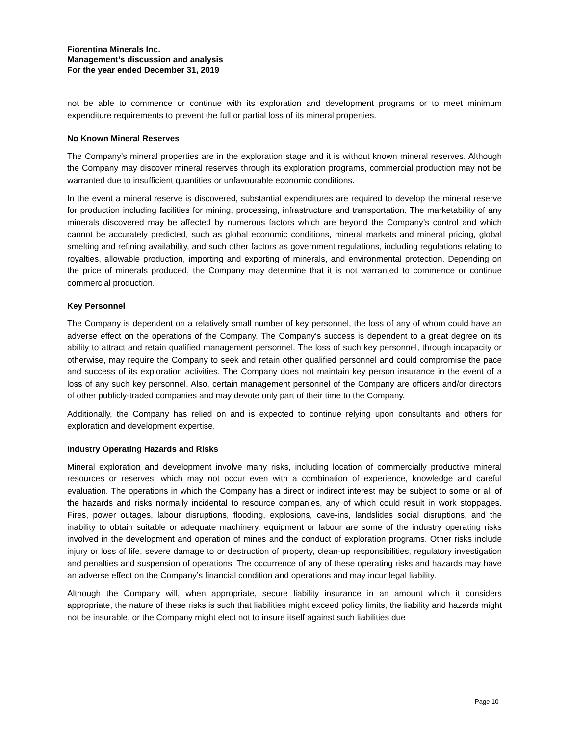Fiorentina Minerals Inc.
Management’s discussion and analysis
For the year ended December 31, 2019
not be able to commence or continue with its exploration and development programs or to meet minimum expenditure requirements to prevent the full or partial loss of its mineral properties.
No Known Mineral Reserves
The Company’s mineral properties are in the exploration stage and it is without known mineral reserves. Although the Company may discover mineral reserves through its exploration programs, commercial production may not be warranted due to insufficient quantities or unfavourable economic conditions.
In the event a mineral reserve is discovered, substantial expenditures are required to develop the mineral reserve for production including facilities for mining, processing, infrastructure and transportation. The marketability of any minerals discovered may be affected by numerous factors which are beyond the Company’s control and which cannot be accurately predicted, such as global economic conditions, mineral markets and mineral pricing, global smelting and refining availability, and such other factors as government regulations, including regulations relating to royalties, allowable production, importing and exporting of minerals, and environmental protection. Depending on the price of minerals produced, the Company may determine that it is not warranted to commence or continue commercial production.
Key Personnel
The Company is dependent on a relatively small number of key personnel, the loss of any of whom could have an adverse effect on the operations of the Company. The Company’s success is dependent to a great degree on its ability to attract and retain qualified management personnel. The loss of such key personnel, through incapacity or otherwise, may require the Company to seek and retain other qualified personnel and could compromise the pace and success of its exploration activities. The Company does not maintain key person insurance in the event of a loss of any such key personnel. Also, certain management personnel of the Company are officers and/or directors of other publicly-traded companies and may devote only part of their time to the Company.
Additionally, the Company has relied on and is expected to continue relying upon consultants and others for exploration and development expertise.
Industry Operating Hazards and Risks
Mineral exploration and development involve many risks, including location of commercially productive mineral resources or reserves, which may not occur even with a combination of experience, knowledge and careful evaluation. The operations in which the Company has a direct or indirect interest may be subject to some or all of the hazards and risks normally incidental to resource companies, any of which could result in work stoppages. Fires, power outages, labour disruptions, flooding, explosions, cave-ins, landslides social disruptions, and the inability to obtain suitable or adequate machinery, equipment or labour are some of the industry operating risks involved in the development and operation of mines and the conduct of exploration programs. Other risks include injury or loss of life, severe damage to or destruction of property, clean-up responsibilities, regulatory investigation and penalties and suspension of operations. The occurrence of any of these operating risks and hazards may have an adverse effect on the Company’s financial condition and operations and may incur legal liability.
Although the Company will, when appropriate, secure liability insurance in an amount which it considers appropriate, the nature of these risks is such that liabilities might exceed policy limits, the liability and hazards might not be insurable, or the Company might elect not to insure itself against such liabilities due
Page 10